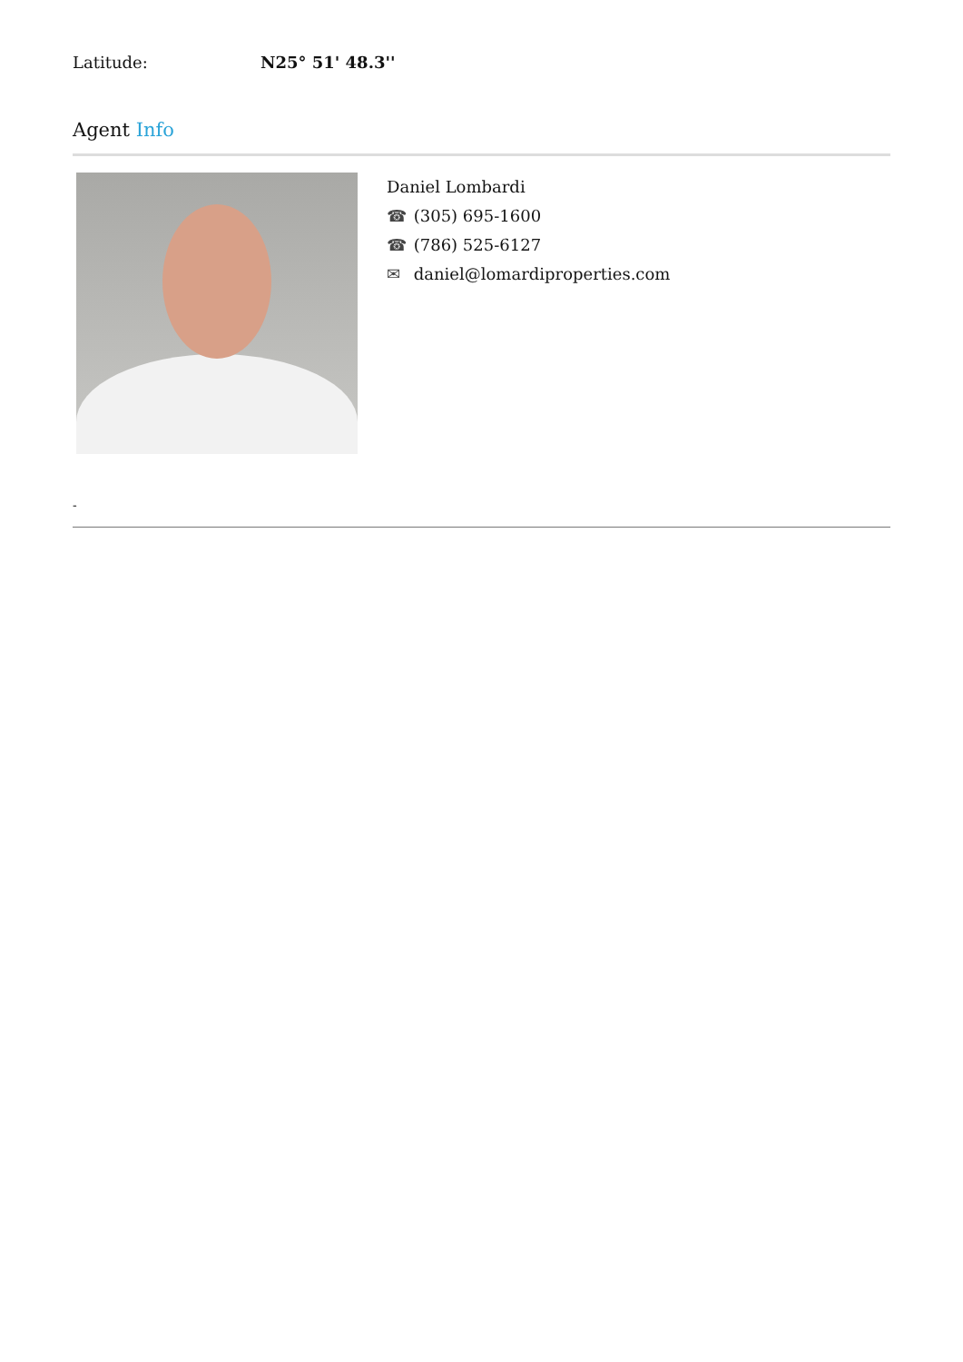Latitude: N25° 51' 48.3''
Agent Info
Daniel Lombardi
☎ (305) 695-1600
☎ (786) 525-6127
✉ daniel@lomardiproperties.com
-